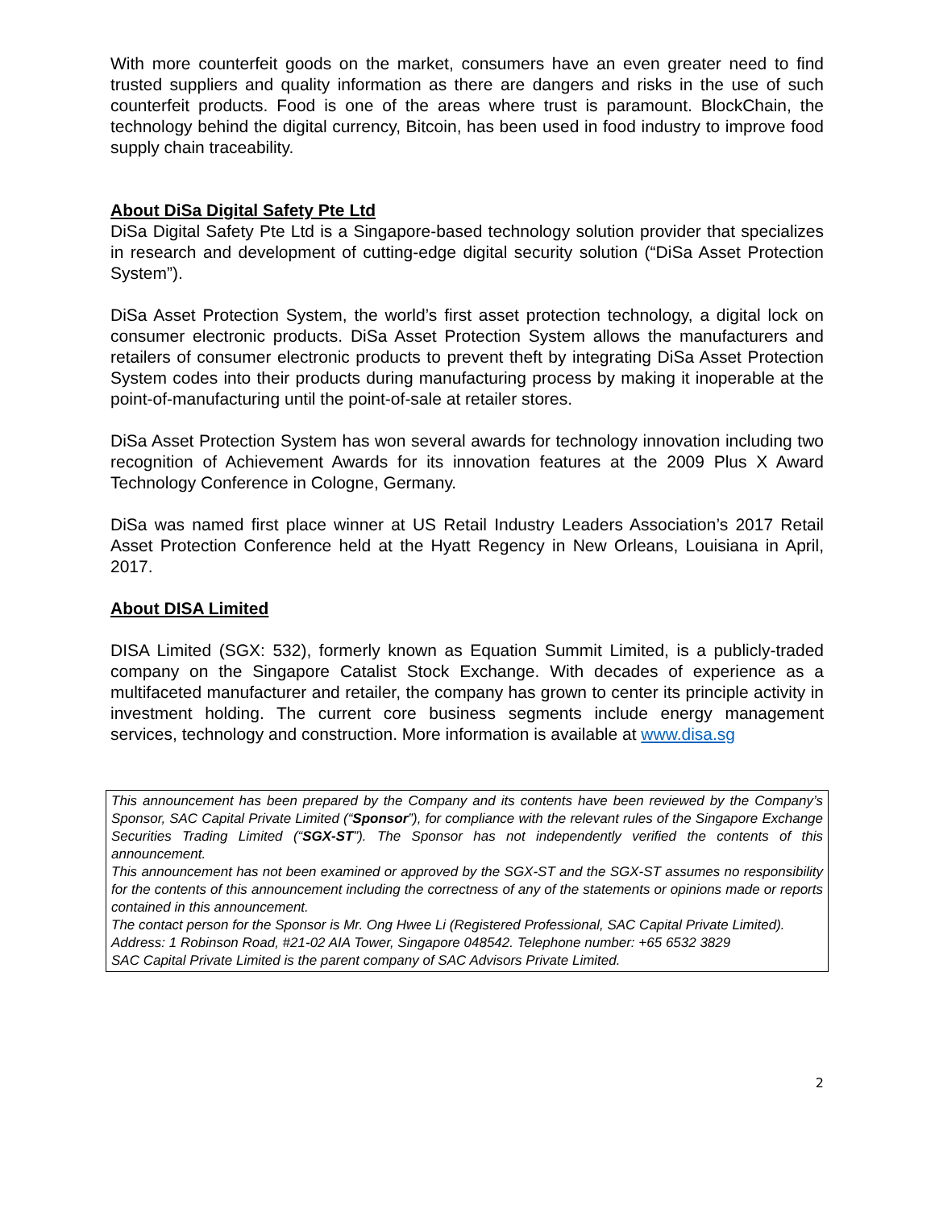With more counterfeit goods on the market, consumers have an even greater need to find trusted suppliers and quality information as there are dangers and risks in the use of such counterfeit products. Food is one of the areas where trust is paramount. BlockChain, the technology behind the digital currency, Bitcoin, has been used in food industry to improve food supply chain traceability.
About DiSa Digital Safety Pte Ltd
DiSa Digital Safety Pte Ltd is a Singapore-based technology solution provider that specializes in research and development of cutting-edge digital security solution (“DiSa Asset Protection System”).
DiSa Asset Protection System, the world’s first asset protection technology, a digital lock on consumer electronic products. DiSa Asset Protection System allows the manufacturers and retailers of consumer electronic products to prevent theft by integrating DiSa Asset Protection System codes into their products during manufacturing process by making it inoperable at the point-of-manufacturing until the point-of-sale at retailer stores.
DiSa Asset Protection System has won several awards for technology innovation including two recognition of Achievement Awards for its innovation features at the 2009 Plus X Award Technology Conference in Cologne, Germany.
DiSa was named first place winner at US Retail Industry Leaders Association’s 2017 Retail Asset Protection Conference held at the Hyatt Regency in New Orleans, Louisiana in April, 2017.
About DISA Limited
DISA Limited (SGX: 532), formerly known as Equation Summit Limited, is a publicly-traded company on the Singapore Catalist Stock Exchange. With decades of experience as a multifaceted manufacturer and retailer, the company has grown to center its principle activity in investment holding. The current core business segments include energy management services, technology and construction. More information is available at www.disa.sg
This announcement has been prepared by the Company and its contents have been reviewed by the Company’s Sponsor, SAC Capital Private Limited (“Sponsor”), for compliance with the relevant rules of the Singapore Exchange Securities Trading Limited (“SGX-ST”). The Sponsor has not independently verified the contents of this announcement.
This announcement has not been examined or approved by the SGX-ST and the SGX-ST assumes no responsibility for the contents of this announcement including the correctness of any of the statements or opinions made or reports contained in this announcement.
The contact person for the Sponsor is Mr. Ong Hwee Li (Registered Professional, SAC Capital Private Limited).
Address: 1 Robinson Road, #21-02 AIA Tower, Singapore 048542. Telephone number: +65 6532 3829
SAC Capital Private Limited is the parent company of SAC Advisors Private Limited.
2